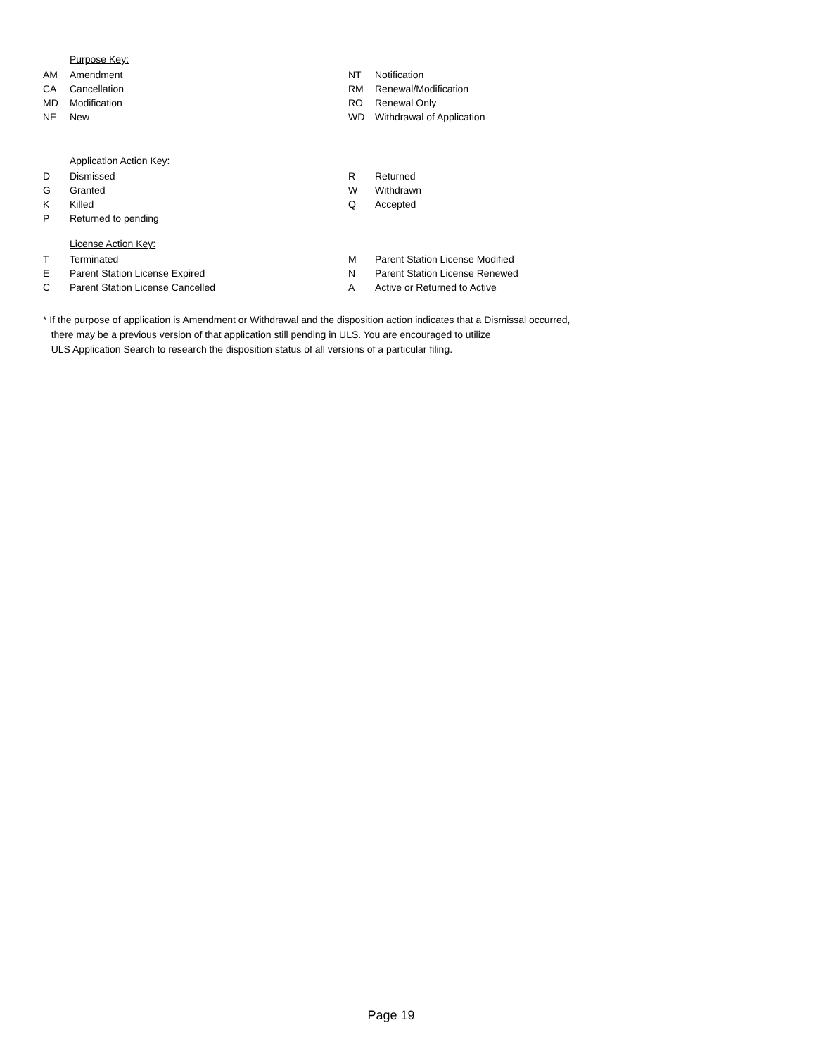Purpose Key:
| AM | Amendment | NT | Notification |
| CA | Cancellation | RM | Renewal/Modification |
| MD | Modification | RO | Renewal Only |
| NE | New | WD | Withdrawal of Application |
Application Action Key:
| D | Dismissed | R | Returned |
| G | Granted | W | Withdrawn |
| K | Killed | Q | Accepted |
| P | Returned to pending | | |
License Action Key:
| T | Terminated | M | Parent Station License Modified |
| E | Parent Station License Expired | N | Parent Station License Renewed |
| C | Parent Station License Cancelled | A | Active or Returned to Active |
* If the purpose of application is Amendment or Withdrawal and the disposition action indicates that a Dismissal occurred,
there may be a previous version of that application still pending in ULS. You are encouraged to utilize
ULS Application Search to research the disposition status of all versions of a particular filing.
Page 19